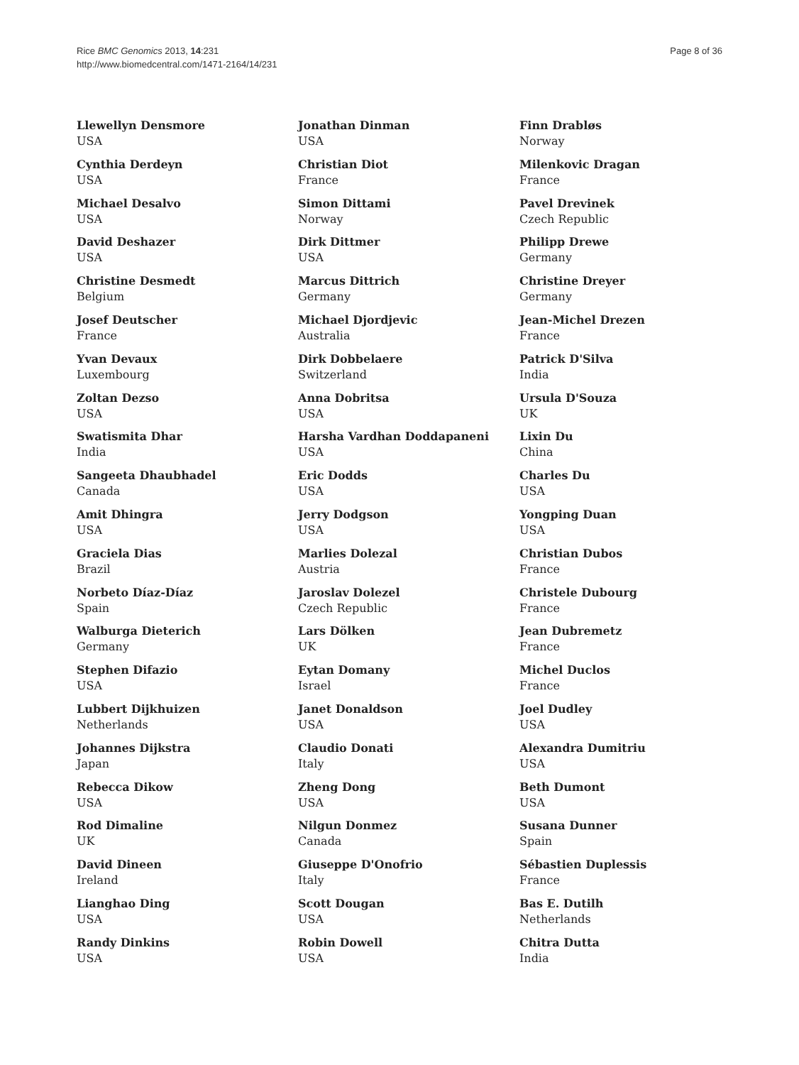Rice BMC Genomics 2013, 14:231
http://www.biomedcentral.com/1471-2164/14/231
Page 8 of 36
Llewellyn Densmore
USA
Cynthia Derdeyn
USA
Michael Desalvo
USA
David Deshazer
USA
Christine Desmedt
Belgium
Josef Deutscher
France
Yvan Devaux
Luxembourg
Zoltan Dezso
USA
Swatismita Dhar
India
Sangeeta Dhaubhadel
Canada
Amit Dhingra
USA
Graciela Dias
Brazil
Norbeto Díaz-Díaz
Spain
Walburga Dieterich
Germany
Stephen Difazio
USA
Lubbert Dijkhuizen
Netherlands
Johannes Dijkstra
Japan
Rebecca Dikow
USA
Rod Dimaline
UK
David Dineen
Ireland
Lianghao Ding
USA
Randy Dinkins
USA
Jonathan Dinman
USA
Christian Diot
France
Simon Dittami
Norway
Dirk Dittmer
USA
Marcus Dittrich
Germany
Michael Djordjevic
Australia
Dirk Dobbelaere
Switzerland
Anna Dobritsa
USA
Harsha Vardhan Doddapaneni
USA
Eric Dodds
USA
Jerry Dodgson
USA
Marlies Dolezal
Austria
Jaroslav Dolezel
Czech Republic
Lars Dölken
UK
Eytan Domany
Israel
Janet Donaldson
USA
Claudio Donati
Italy
Zheng Dong
USA
Nilgun Donmez
Canada
Giuseppe D'Onofrio
Italy
Scott Dougan
USA
Robin Dowell
USA
Finn Drabløs
Norway
Milenkovic Dragan
France
Pavel Drevinek
Czech Republic
Philipp Drewe
Germany
Christine Dreyer
Germany
Jean-Michel Drezen
France
Patrick D'Silva
India
Ursula D'Souza
UK
Lixin Du
China
Charles Du
USA
Yongping Duan
USA
Christian Dubos
France
Christele Dubourg
France
Jean Dubremetz
France
Michel Duclos
France
Joel Dudley
USA
Alexandra Dumitriu
USA
Beth Dumont
USA
Susana Dunner
Spain
Sébastien Duplessis
France
Bas E. Dutilh
Netherlands
Chitra Dutta
India